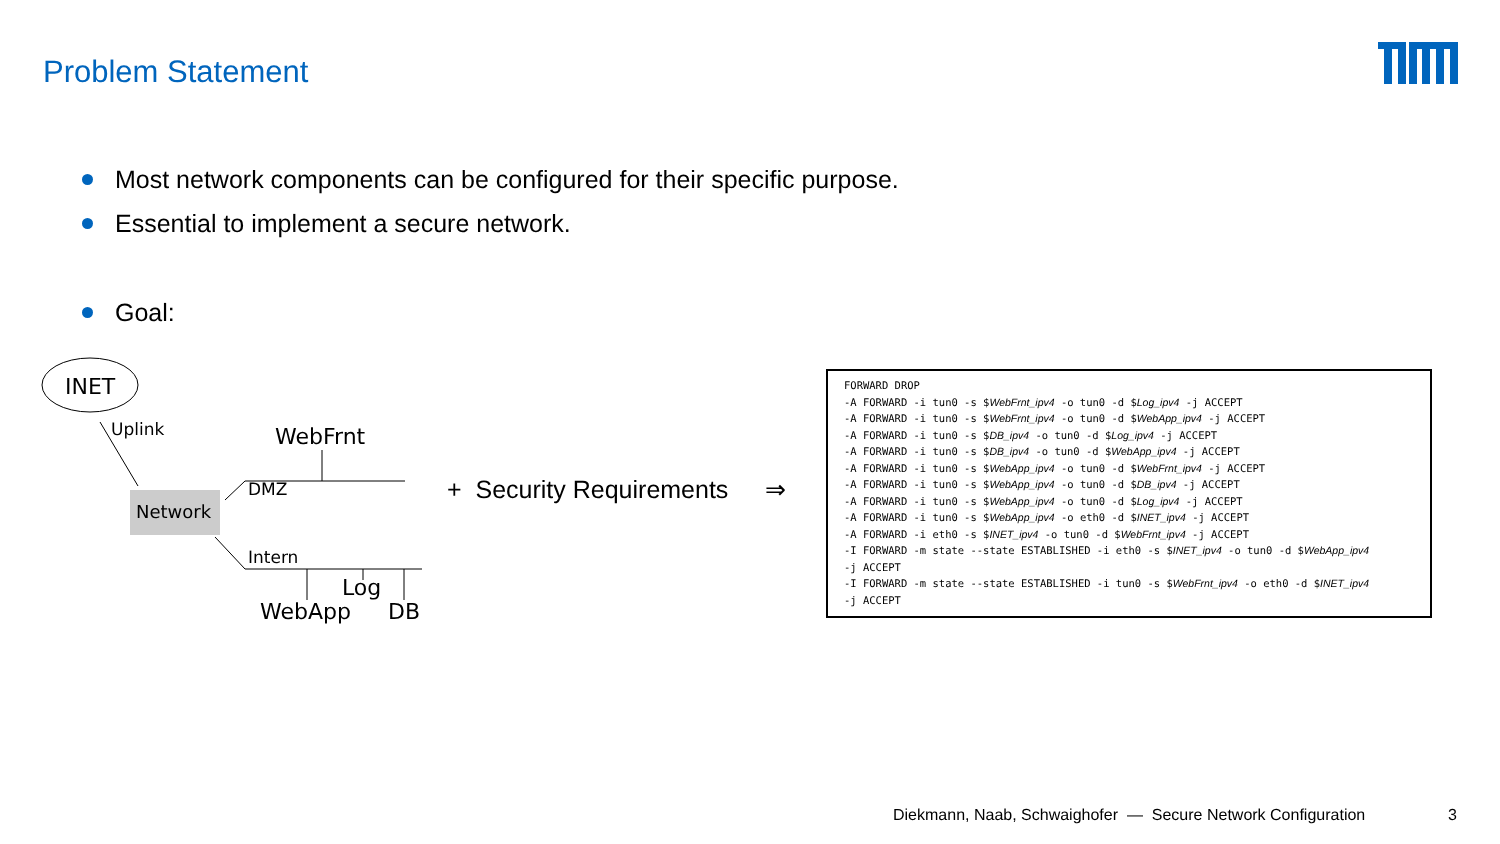Problem Statement
Most network components can be configured for their specific purpose.
Essential to implement a secure network.
Goal:
INET
Uplink WebFrnt
Network
DMZ
Intern
Log
WebApp DB
+ Security Requirements ⇒
FORWARD DROP
-A FORWARD -i tun0 -s $WebFrnt_ipv4 -o tun0 -d $Log_ipv4 -j ACCEPT
-A FORWARD -i tun0 -s $WebFrnt_ipv4 -o tun0 -d $WebApp_ipv4 -j ACCEPT
-A FORWARD -i tun0 -s $DB_ipv4 -o tun0 -d $Log_ipv4 -j ACCEPT
-A FORWARD -i tun0 -s $DB_ipv4 -o tun0 -d $WebApp_ipv4 -j ACCEPT
-A FORWARD -i tun0 -s $WebApp_ipv4 -o tun0 -d $WebFrnt_ipv4 -j ACCEPT
-A FORWARD -i tun0 -s $WebApp_ipv4 -o tun0 -d $DB_ipv4 -j ACCEPT
-A FORWARD -i tun0 -s $WebApp_ipv4 -o tun0 -d $Log_ipv4 -j ACCEPT
-A FORWARD -i tun0 -s $WebApp_ipv4 -o eth0 -d $INET_ipv4 -j ACCEPT
-A FORWARD -i eth0 -s $INET_ipv4 -o tun0 -d $WebFrnt_ipv4 -j ACCEPT
-I FORWARD -m state --state ESTABLISHED -i eth0 -s $INET_ipv4 -o tun0 -d $WebApp_ipv4
-j ACCEPT
-I FORWARD -m state --state ESTABLISHED -i tun0 -s $WebFrnt_ipv4 -o eth0 -d $INET_ipv4
-j ACCEPT
Diekmann, Naab, Schwaighofer — Secure Network Configuration
3